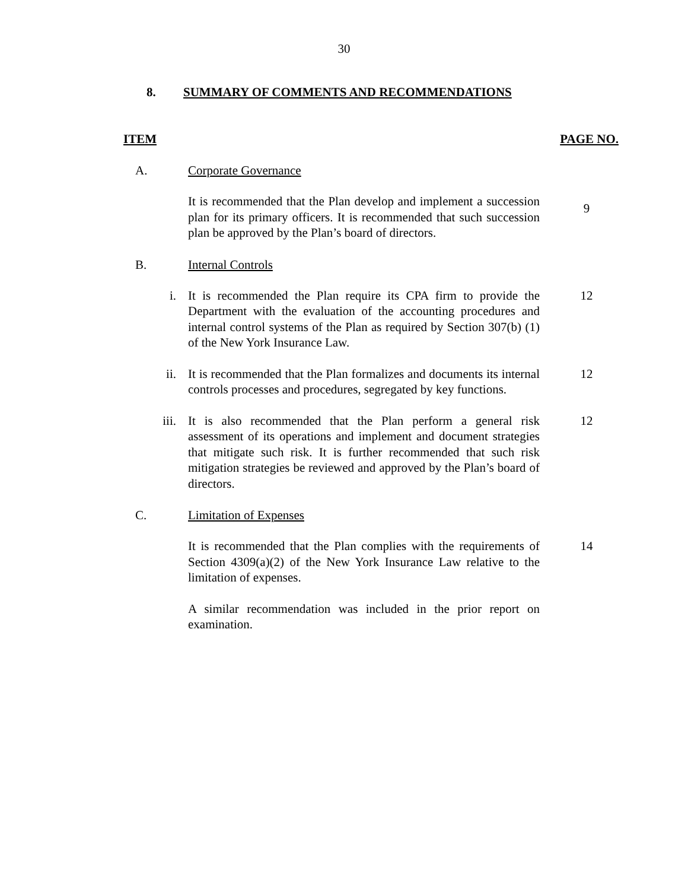30
8. SUMMARY OF COMMENTS AND RECOMMENDATIONS
ITEM PAGE NO.
A. Corporate Governance
It is recommended that the Plan develop and implement a succession plan for its primary officers. It is recommended that such succession plan be approved by the Plan’s board of directors. 9
B. Internal Controls
i. It is recommended the Plan require its CPA firm to provide the Department with the evaluation of the accounting procedures and internal control systems of the Plan as required by Section 307(b) (1) of the New York Insurance Law. 12
ii. It is recommended that the Plan formalizes and documents its internal controls processes and procedures, segregated by key functions. 12
iii. It is also recommended that the Plan perform a general risk assessment of its operations and implement and document strategies that mitigate such risk. It is further recommended that such risk mitigation strategies be reviewed and approved by the Plan’s board of directors. 12
C. Limitation of Expenses
It is recommended that the Plan complies with the requirements of Section 4309(a)(2) of the New York Insurance Law relative to the limitation of expenses. 14
A similar recommendation was included in the prior report on examination.